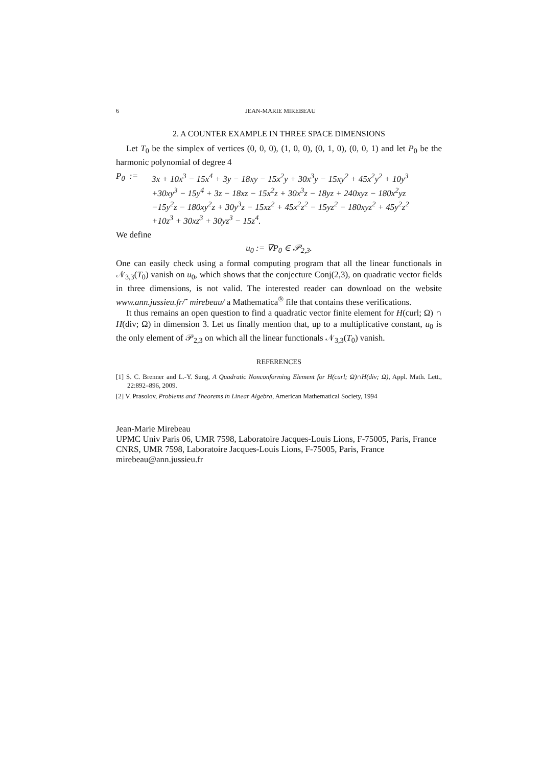6 JEAN-MARIE MIREBEAU
2. A COUNTER EXAMPLE IN THREE SPACE DIMENSIONS
Let T<sub>0</sub> be the simplex of vertices (0, 0, 0), (1, 0, 0), (0, 1, 0), (0, 0, 1) and let P<sub>0</sub> be the harmonic polynomial of degree 4
P<sub>0</sub> := 3x + 10x<sup>3</sup> − 15x<sup>4</sup> + 3y − 18xy − 15x<sup>2</sup>y + 30x<sup>3</sup>y − 15xy<sup>2</sup> + 45x<sup>2</sup>y<sup>2</sup> + 10y<sup>3</sup>
+30xy<sup>3</sup> − 15y<sup>4</sup> + 3z − 18xz − 15x<sup>2</sup>z + 30x<sup>3</sup>z − 18yz + 240xyz − 180x<sup>2</sup>yz
−15y<sup>2</sup>z − 180xy<sup>2</sup>z + 30y<sup>3</sup>z − 15xz<sup>2</sup> + 45x<sup>2</sup>z<sup>2</sup> − 15yz<sup>2</sup> − 180xyz<sup>2</sup> + 45y<sup>2</sup>z<sup>2</sup>
+10z<sup>3</sup> + 30xz<sup>3</sup> + 30yz<sup>3</sup> − 15z<sup>4</sup>.
We define
u<sub>0</sub> := ∇P<sub>0</sub> ∈ 𝒫<sub>2,3</sub>.
One can easily check using a formal computing program that all the linear functionals in 𝒩<sub>3,3</sub>(T<sub>0</sub>) vanish on u<sub>0</sub>, which shows that the conjecture Conj(2,3), on quadratic vector fields in three dimensions, is not valid. The interested reader can download on the website www.ann.jussieu.fr/˜ mirebeau/ a Mathematica<sup>®</sup> file that contains these verifications.
It thus remains an open question to find a quadratic vector finite element for H(curl; Ω) ∩ H(div; Ω) in dimension 3. Let us finally mention that, up to a multiplicative constant, u<sub>0</sub> is the only element of 𝒫<sub>2,3</sub> on which all the linear functionals 𝒩<sub>3,3</sub>(T<sub>0</sub>) vanish.
REFERENCES
[1] S. C. Brenner and L.-Y. Sung, A Quadratic Nonconforming Element for H(curl; Ω)∩H(div; Ω), Appl. Math. Lett., 22:892–896, 2009.
[2] V. Prasolov, Problems and Theorems in Linear Algebra, American Mathematical Society, 1994
Jean-Marie Mirebeau
UPMC Univ Paris 06, UMR 7598, Laboratoire Jacques-Louis Lions, F-75005, Paris, France
CNRS, UMR 7598, Laboratoire Jacques-Louis Lions, F-75005, Paris, France
mirebeau@ann.jussieu.fr